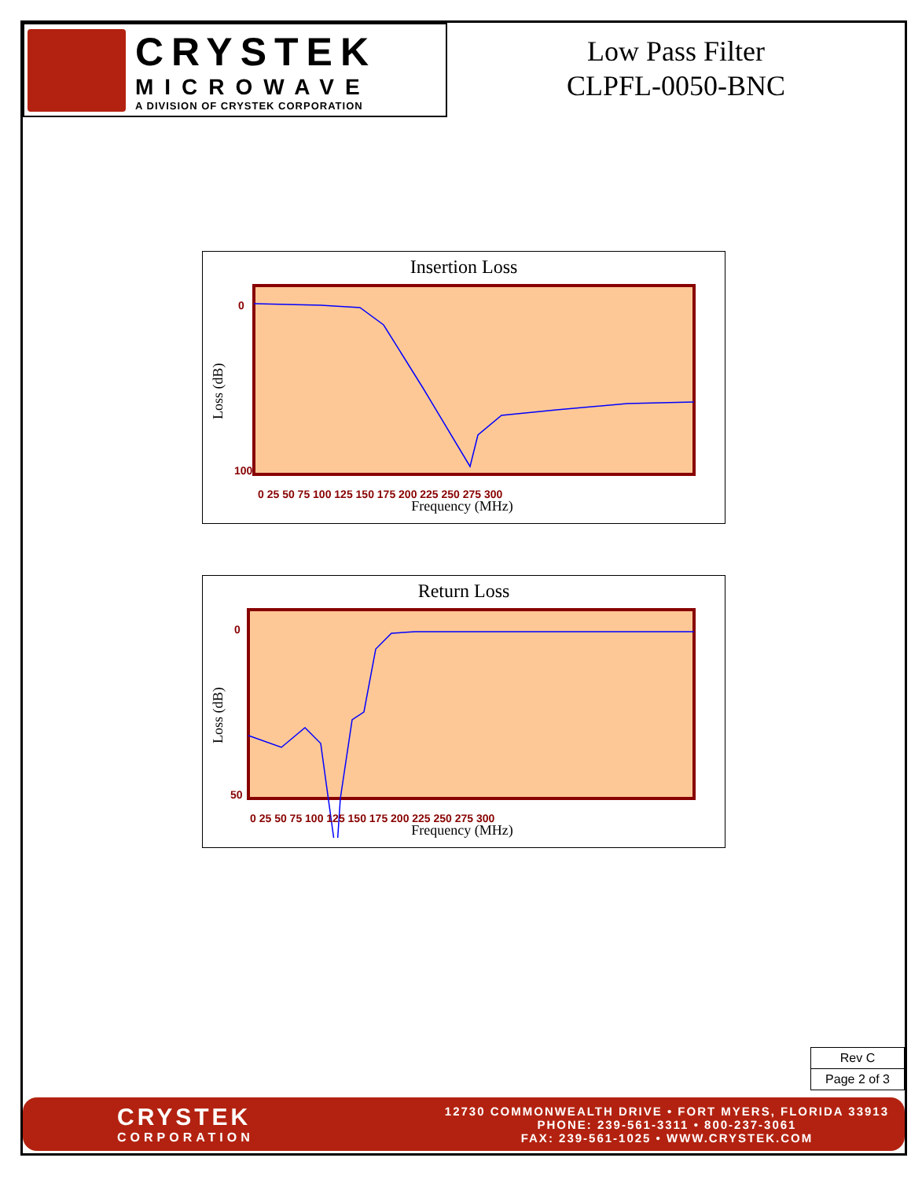CRYSTEK
MICROWAVE
A DIVISION OF CRYSTEK CORPORATION
Low Pass Filter
CLPFL-0050-BNC
Insertion Loss
0 25 50 75 100 125 150 175 200 225 250 275 300
0
100
Frequency (MHz)
Loss (dB)
Return Loss
0 25 50 75 100 125 150 175 200 225 250 275 300
0
50
Frequency (MHz)
Loss (dB)
Rev C
Page 2 of 3
CRYSTEK
CORPORATION
12730 COMMONWEALTH DRIVE • FORT MYERS, FLORIDA 33913
PHONE: 239-561-3311 • 800-237-3061
FAX: 239-561-1025 • WWW.CRYSTEK.COM